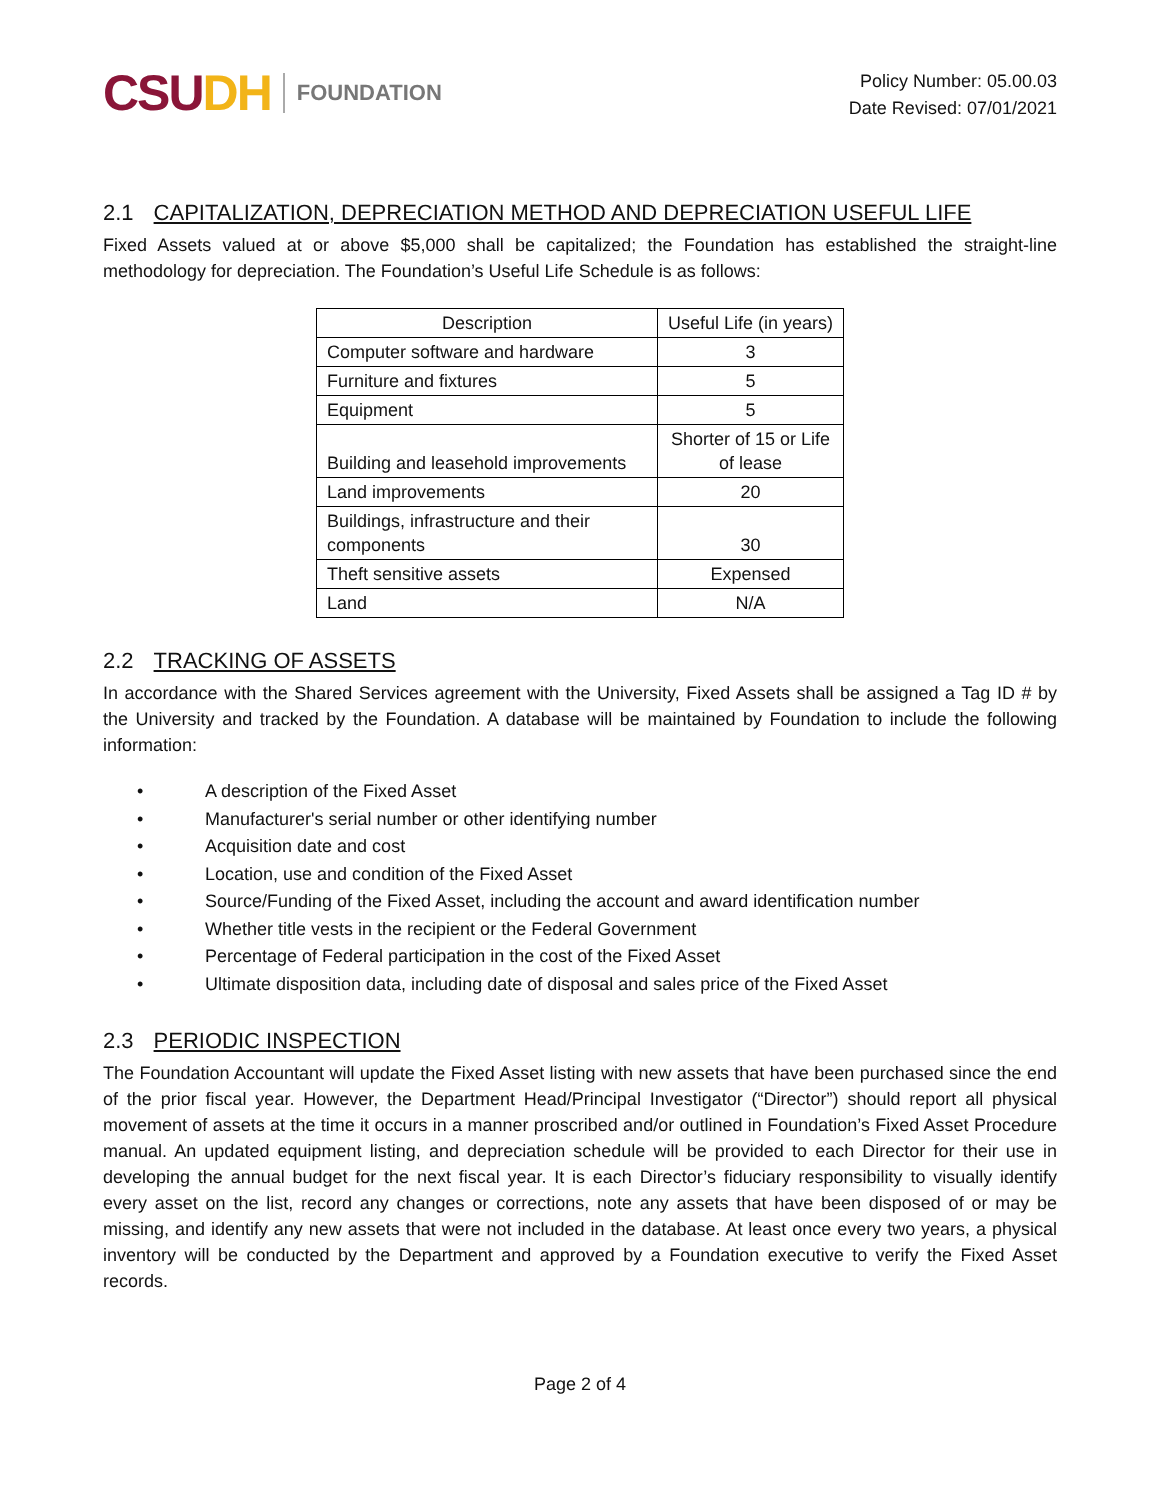CSUDH FOUNDATION
Policy Number: 05.00.03
Date Revised: 07/01/2021
2.1 CAPITALIZATION, DEPRECIATION METHOD AND DEPRECIATION USEFUL LIFE
Fixed Assets valued at or above $5,000 shall be capitalized; the Foundation has established the straight-line methodology for depreciation. The Foundation’s Useful Life Schedule is as follows:
| Description | Useful Life (in years) |
| --- | --- |
| Computer software and hardware | 3 |
| Furniture and fixtures | 5 |
| Equipment | 5 |
| Building and leasehold improvements | Shorter of 15 or Life of lease |
| Land improvements | 20 |
| Buildings, infrastructure and their components | 30 |
| Theft sensitive assets | Expensed |
| Land | N/A |
2.2 TRACKING OF ASSETS
In accordance with the Shared Services agreement with the University, Fixed Assets shall be assigned a Tag ID # by the University and tracked by the Foundation. A database will be maintained by Foundation to include the following information:
• A description of the Fixed Asset
• Manufacturer's serial number or other identifying number
• Acquisition date and cost
• Location, use and condition of the Fixed Asset
• Source/Funding of the Fixed Asset, including the account and award identification number
• Whether title vests in the recipient or the Federal Government
• Percentage of Federal participation in the cost of the Fixed Asset
• Ultimate disposition data, including date of disposal and sales price of the Fixed Asset
2.3 PERIODIC INSPECTION
The Foundation Accountant will update the Fixed Asset listing with new assets that have been purchased since the end of the prior fiscal year. However, the Department Head/Principal Investigator (“Director”) should report all physical movement of assets at the time it occurs in a manner proscribed and/or outlined in Foundation’s Fixed Asset Procedure manual. An updated equipment listing, and depreciation schedule will be provided to each Director for their use in developing the annual budget for the next fiscal year. It is each Director’s fiduciary responsibility to visually identify every asset on the list, record any changes or corrections, note any assets that have been disposed of or may be missing, and identify any new assets that were not included in the database. At least once every two years, a physical inventory will be conducted by the Department and approved by a Foundation executive to verify the Fixed Asset records.
Page 2 of 4